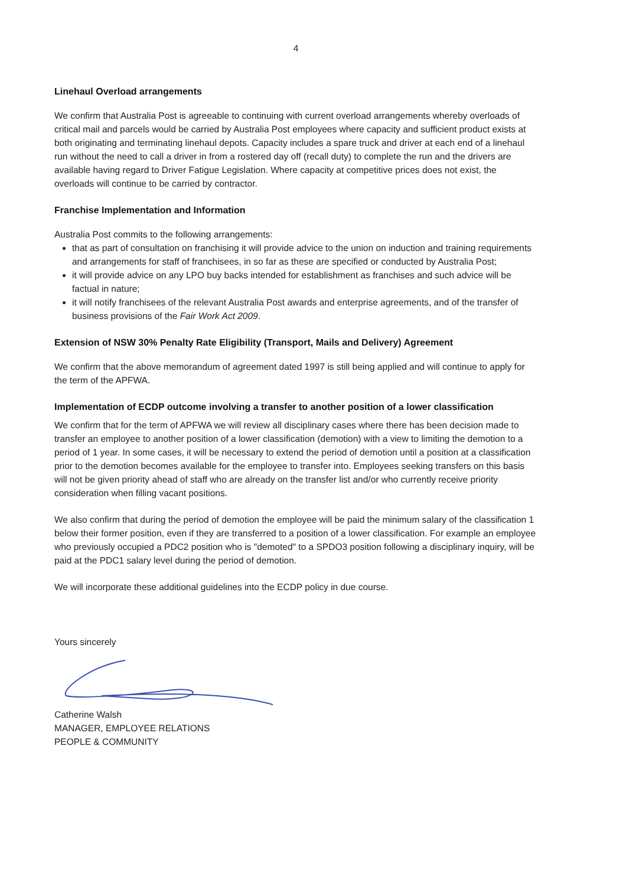4
Linehaul Overload arrangements
We confirm that Australia Post is agreeable to continuing with current overload arrangements whereby overloads of critical mail and parcels would be carried by Australia Post employees where capacity and sufficient product exists at both originating and terminating linehaul depots. Capacity includes a spare truck and driver at each end of a linehaul run without the need to call a driver in from a rostered day off (recall duty) to complete the run and the drivers are available having regard to Driver Fatigue Legislation. Where capacity at competitive prices does not exist, the overloads will continue to be carried by contractor.
Franchise Implementation and Information
Australia Post commits to the following arrangements:
that as part of consultation on franchising it will provide advice to the union on induction and training requirements and arrangements for staff of franchisees, in so far as these are specified or conducted by Australia Post;
it will provide advice on any LPO buy backs intended for establishment as franchises and such advice will be factual in nature;
it will notify franchisees of the relevant Australia Post awards and enterprise agreements, and of the transfer of business provisions of the Fair Work Act 2009.
Extension of NSW 30% Penalty Rate Eligibility (Transport, Mails and Delivery) Agreement
We confirm that the above memorandum of agreement dated 1997 is still being applied and will continue to apply for the term of the APFWA.
Implementation of ECDP outcome involving a transfer to another position of a lower classification
We confirm that for the term of APFWA we will review all disciplinary cases where there has been decision made to transfer an employee to another position of a lower classification (demotion) with a view to limiting the demotion to a period of 1 year. In some cases, it will be necessary to extend the period of demotion until a position at a classification prior to the demotion becomes available for the employee to transfer into. Employees seeking transfers on this basis will not be given priority ahead of staff who are already on the transfer list and/or who currently receive priority consideration when filling vacant positions.
We also confirm that during the period of demotion the employee will be paid the minimum salary of the classification 1 below their former position, even if they are transferred to a position of a lower classification. For example an employee who previously occupied a PDC2 position who is "demoted" to a SPDO3 position following a disciplinary inquiry, will be paid at the PDC1 salary level during the period of demotion.
We will incorporate these additional guidelines into the ECDP policy in due course.
Yours sincerely
Catherine Walsh
MANAGER, EMPLOYEE RELATIONS
PEOPLE & COMMUNITY